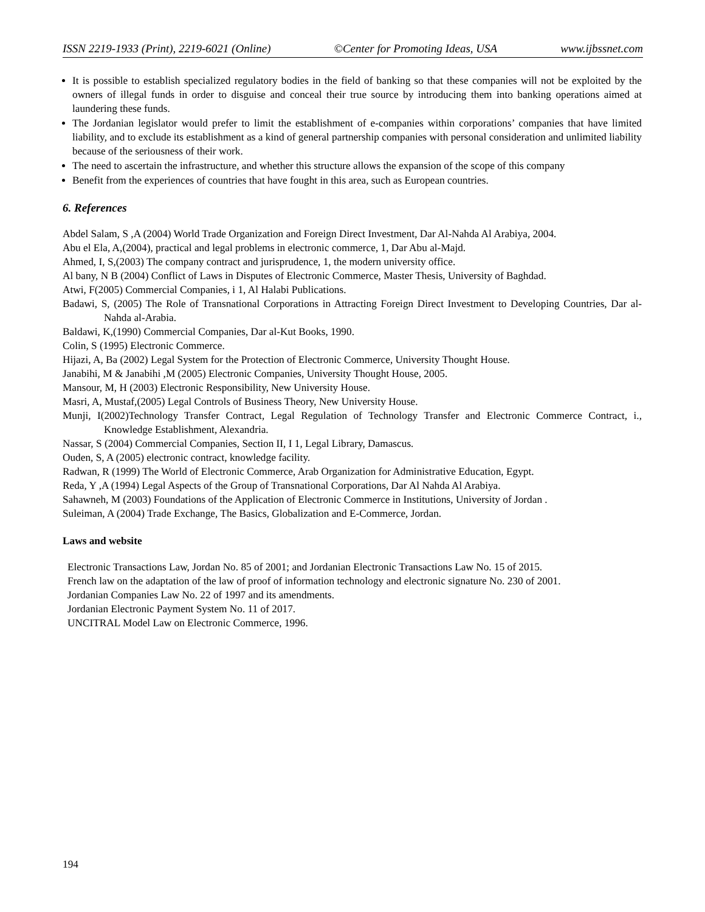ISSN 2219-1933 (Print), 2219-6021 (Online) ©Center for Promoting Ideas, USA www.ijbssnet.com
It is possible to establish specialized regulatory bodies in the field of banking so that these companies will not be exploited by the owners of illegal funds in order to disguise and conceal their true source by introducing them into banking operations aimed at laundering these funds.
The Jordanian legislator would prefer to limit the establishment of e-companies within corporations’ companies that have limited liability, and to exclude its establishment as a kind of general partnership companies with personal consideration and unlimited liability because of the seriousness of their work.
The need to ascertain the infrastructure, and whether this structure allows the expansion of the scope of this company
Benefit from the experiences of countries that have fought in this area, such as European countries.
6. References
Abdel Salam, S ,A (2004) World Trade Organization and Foreign Direct Investment, Dar Al-Nahda Al Arabiya, 2004.
Abu el Ela, A,(2004), practical and legal problems in electronic commerce, 1, Dar Abu al-Majd.
Ahmed, I, S,(2003) The company contract and jurisprudence, 1, the modern university office.
Al bany, N B (2004) Conflict of Laws in Disputes of Electronic Commerce, Master Thesis, University of Baghdad.
Atwi, F(2005) Commercial Companies, i 1, Al Halabi Publications.
Badawi, S, (2005) The Role of Transnational Corporations in Attracting Foreign Direct Investment to Developing Countries, Dar al-Nahda al-Arabia.
Baldawi, K,(1990) Commercial Companies, Dar al-Kut Books, 1990.
Colin, S (1995) Electronic Commerce.
Hijazi, A, Ba (2002) Legal System for the Protection of Electronic Commerce, University Thought House.
Janabihi, M & Janabihi ,M (2005) Electronic Companies, University Thought House, 2005.
Mansour, M, H (2003) Electronic Responsibility, New University House.
Masri, A, Mustaf,(2005) Legal Controls of Business Theory, New University House.
Munji, I(2002)Technology Transfer Contract, Legal Regulation of Technology Transfer and Electronic Commerce Contract, i., Knowledge Establishment, Alexandria.
Nassar, S (2004) Commercial Companies, Section II, I 1, Legal Library, Damascus.
Ouden, S, A (2005) electronic contract, knowledge facility.
Radwan, R (1999) The World of Electronic Commerce, Arab Organization for Administrative Education, Egypt.
Reda, Y ,A (1994) Legal Aspects of the Group of Transnational Corporations, Dar Al Nahda Al Arabiya.
Sahawneh, M (2003) Foundations of the Application of Electronic Commerce in Institutions, University of Jordan .
Suleiman, A (2004) Trade Exchange, The Basics, Globalization and E-Commerce, Jordan.
Laws and website
Electronic Transactions Law, Jordan No. 85 of 2001; and Jordanian Electronic Transactions Law No. 15 of 2015.
French law on the adaptation of the law of proof of information technology and electronic signature No. 230 of 2001.
Jordanian Companies Law No. 22 of 1997 and its amendments.
Jordanian Electronic Payment System No. 11 of 2017.
UNCITRAL Model Law on Electronic Commerce, 1996.
194